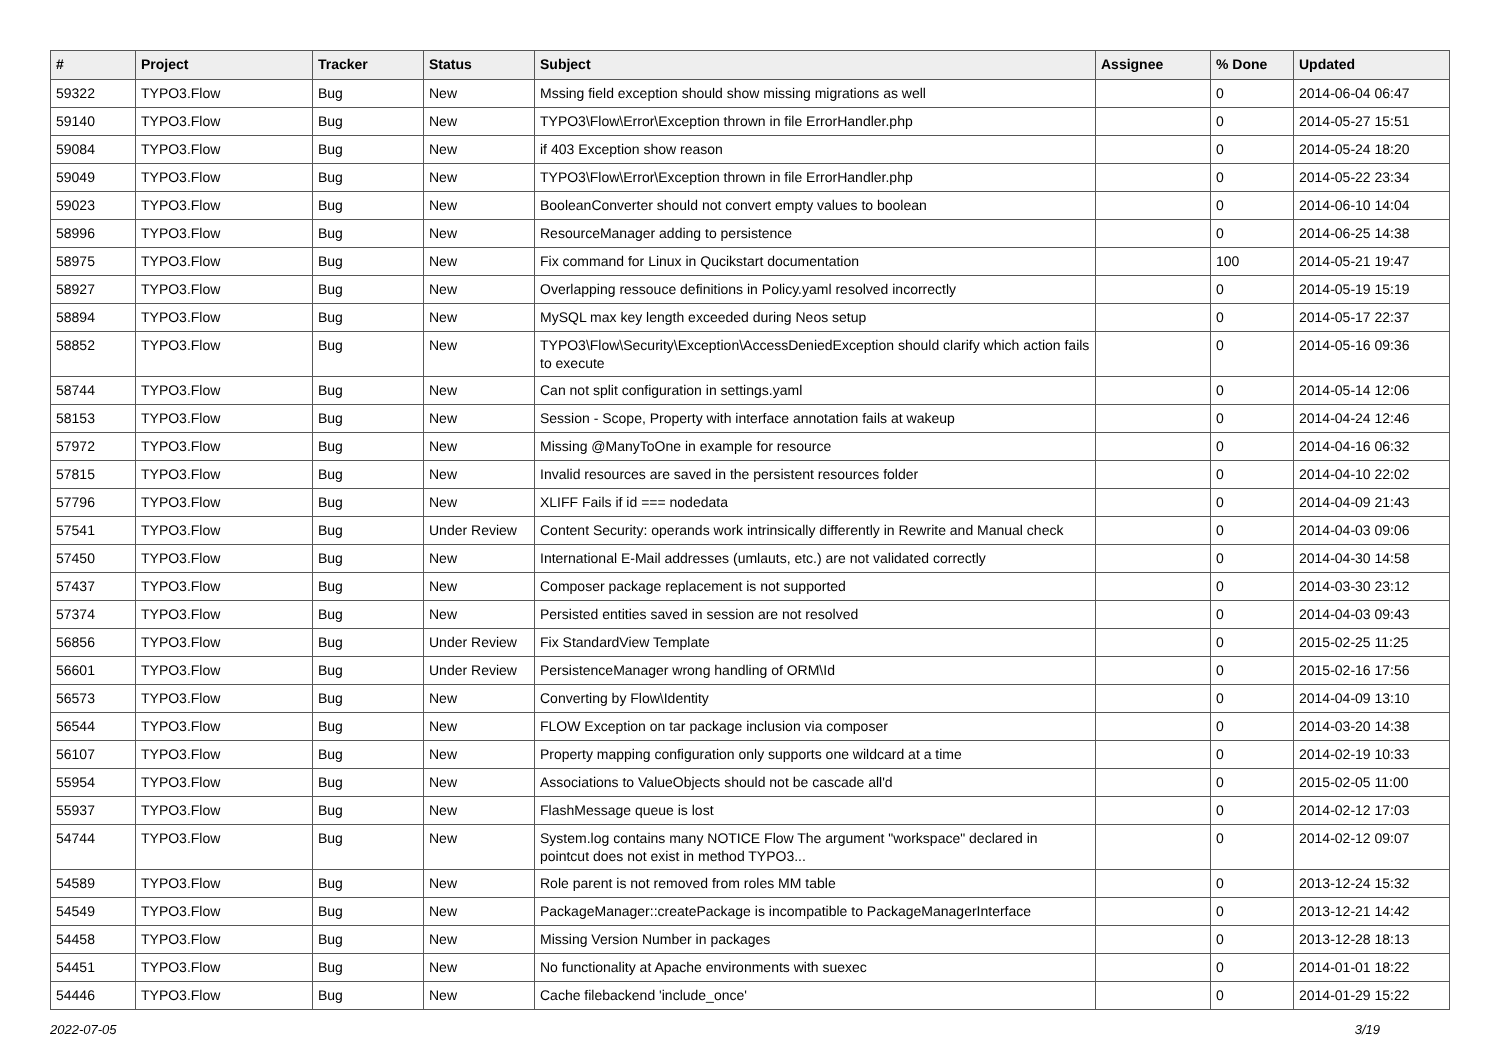| # | Project | Tracker | Status | Subject | Assignee | % Done | Updated |
| --- | --- | --- | --- | --- | --- | --- | --- |
| 59322 | TYPO3.Flow | Bug | New | Mssing field exception should show missing migrations as well | | 0 | 2014-06-04 06:47 |
| 59140 | TYPO3.Flow | Bug | New | TYPO3\Flow\Error\Exception thrown in file ErrorHandler.php | | 0 | 2014-05-27 15:51 |
| 59084 | TYPO3.Flow | Bug | New | if 403 Exception show reason | | 0 | 2014-05-24 18:20 |
| 59049 | TYPO3.Flow | Bug | New | TYPO3\Flow\Error\Exception thrown in file ErrorHandler.php | | 0 | 2014-05-22 23:34 |
| 59023 | TYPO3.Flow | Bug | New | BooleanConverter should not convert empty values to boolean | | 0 | 2014-06-10 14:04 |
| 58996 | TYPO3.Flow | Bug | New | ResourceManager adding to persistence | | 0 | 2014-06-25 14:38 |
| 58975 | TYPO3.Flow | Bug | New | Fix command for Linux in Qucikstart documentation | | 100 | 2014-05-21 19:47 |
| 58927 | TYPO3.Flow | Bug | New | Overlapping ressouce definitions in Policy.yaml resolved incorrectly | | 0 | 2014-05-19 15:19 |
| 58894 | TYPO3.Flow | Bug | New | MySQL max key length exceeded during Neos setup | | 0 | 2014-05-17 22:37 |
| 58852 | TYPO3.Flow | Bug | New | TYPO3\Flow\Security\Exception\AccessDeniedException should clarify which action fails to execute | | 0 | 2014-05-16 09:36 |
| 58744 | TYPO3.Flow | Bug | New | Can not split configuration in settings.yaml | | 0 | 2014-05-14 12:06 |
| 58153 | TYPO3.Flow | Bug | New | Session - Scope, Property with interface annotation fails at wakeup | | 0 | 2014-04-24 12:46 |
| 57972 | TYPO3.Flow | Bug | New | Missing @ManyToOne in example for resource | | 0 | 2014-04-16 06:32 |
| 57815 | TYPO3.Flow | Bug | New | Invalid resources are saved in the persistent resources folder | | 0 | 2014-04-10 22:02 |
| 57796 | TYPO3.Flow | Bug | New | XLIFF Fails if id === nodedata | | 0 | 2014-04-09 21:43 |
| 57541 | TYPO3.Flow | Bug | Under Review | Content Security: operands work intrinsically differently in Rewrite and Manual check | | 0 | 2014-04-03 09:06 |
| 57450 | TYPO3.Flow | Bug | New | International E-Mail addresses (umlauts, etc.) are not validated correctly | | 0 | 2014-04-30 14:58 |
| 57437 | TYPO3.Flow | Bug | New | Composer package replacement is not supported | | 0 | 2014-03-30 23:12 |
| 57374 | TYPO3.Flow | Bug | New | Persisted entities saved in session are not resolved | | 0 | 2014-04-03 09:43 |
| 56856 | TYPO3.Flow | Bug | Under Review | Fix StandardView Template | | 0 | 2015-02-25 11:25 |
| 56601 | TYPO3.Flow | Bug | Under Review | PersistenceManager wrong handling of ORM\Id | | 0 | 2015-02-16 17:56 |
| 56573 | TYPO3.Flow | Bug | New | Converting by Flow\Identity | | 0 | 2014-04-09 13:10 |
| 56544 | TYPO3.Flow | Bug | New | FLOW Exception on tar package inclusion via composer | | 0 | 2014-03-20 14:38 |
| 56107 | TYPO3.Flow | Bug | New | Property mapping configuration only supports one wildcard at a time | | 0 | 2014-02-19 10:33 |
| 55954 | TYPO3.Flow | Bug | New | Associations to ValueObjects should not be cascade all'd | | 0 | 2015-02-05 11:00 |
| 55937 | TYPO3.Flow | Bug | New | FlashMessage queue is lost | | 0 | 2014-02-12 17:03 |
| 54744 | TYPO3.Flow | Bug | New | System.log contains many NOTICE Flow The argument "workspace" declared in pointcut does not exist in method TYPO3... | | 0 | 2014-02-12 09:07 |
| 54589 | TYPO3.Flow | Bug | New | Role parent is not removed from roles MM table | | 0 | 2013-12-24 15:32 |
| 54549 | TYPO3.Flow | Bug | New | PackageManager::createPackage is incompatible to PackageManagerInterface | | 0 | 2013-12-21 14:42 |
| 54458 | TYPO3.Flow | Bug | New | Missing Version Number in packages | | 0 | 2013-12-28 18:13 |
| 54451 | TYPO3.Flow | Bug | New | No functionality at Apache environments with suexec | | 0 | 2014-01-01 18:22 |
| 54446 | TYPO3.Flow | Bug | New | Cache filebackend 'include_once' | | 0 | 2014-01-29 15:22 |
2022-07-05 3/19